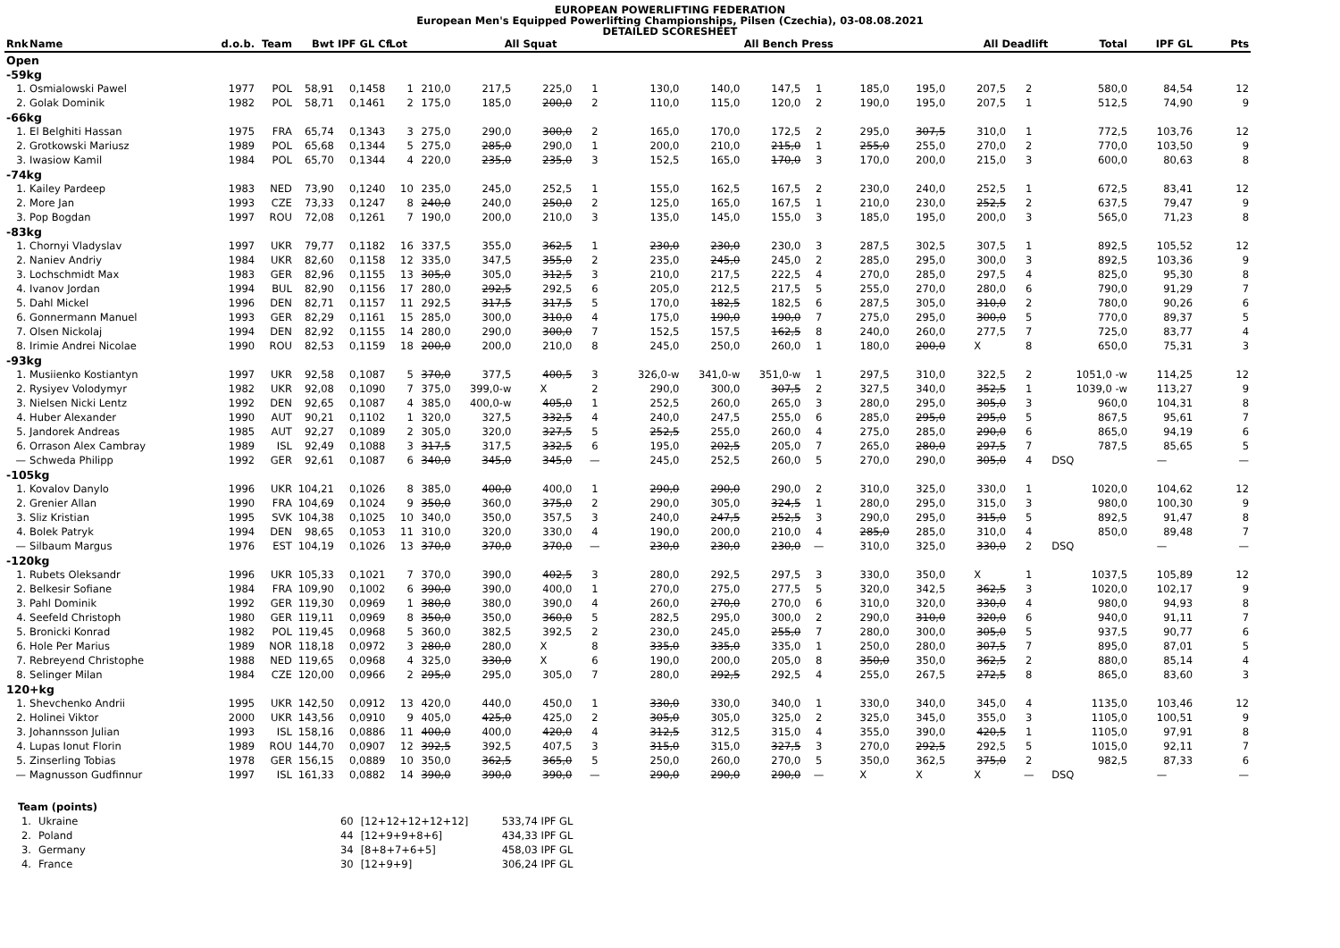EUROPEAN POWERLIFTING FEDERATION
European Men's Equipped Powerlifting Championships, Pilsen (Czechia), 03-08.08.2021
DETAILED SCORESHEET
| Rnk | Name | d.o.b. | Team | Bwt | IPF GL Cf. | Lot | All Squat | | | | All Bench Press | | | | All Deadlift | | | | Total | IPF GL | Pts |
| --- | --- | --- | --- | --- | --- | --- | --- | --- | --- | --- | --- | --- | --- | --- | --- | --- | --- | --- | --- | --- | --- |
| Open | | | | | | | | | | | | | | | | | | | | | |
| -59kg | | | | | | | | | | | | | | | | | | | | | |
| 1. | Osmialowski Pawel | 1977 | POL | 58,91 | 0,1458 | 1 | 210,0 | 217,5 | 225,0 | 1 | 130,0 | 140,0 | 147,5 | 1 | 185,0 | 195,0 | 207,5 | 2 | 580,0 | 84,54 | 12 |
| 2. | Golak Dominik | 1982 | POL | 58,71 | 0,1461 | 2 | 175,0 | 185,0 | 200,0 | 2 | 110,0 | 115,0 | 120,0 | 2 | 190,0 | 195,0 | 207,5 | 1 | 512,5 | 74,90 | 9 |
| -66kg | | | | | | | | | | | | | | | | | | | | | |
| 1. | El Belghiti Hassan | 1975 | FRA | 65,74 | 0,1343 | 3 | 275,0 | 290,0 | 300,0 | 2 | 165,0 | 170,0 | 172,5 | 2 | 295,0 | 307,5 | 310,0 | 1 | 772,5 | 103,76 | 12 |
| 2. | Grotkowski Mariusz | 1989 | POL | 65,68 | 0,1344 | 5 | 275,0 | 285,0 | 290,0 | 1 | 200,0 | 210,0 | 215,0 | 1 | 255,0 | 255,0 | 270,0 | 2 | 770,0 | 103,50 | 9 |
| 3. | Iwasiow Kamil | 1984 | POL | 65,70 | 0,1344 | 4 | 220,0 | 235,0 | 235,0 | 3 | 152,5 | 165,0 | 170,0 | 3 | 170,0 | 200,0 | 215,0 | 3 | 600,0 | 80,63 | 8 |
| -74kg | | | | | | | | | | | | | | | | | | | | | |
| 1. | Kailey Pardeep | 1983 | NED | 73,90 | 0,1240 | 10 | 235,0 | 245,0 | 252,5 | 1 | 155,0 | 162,5 | 167,5 | 2 | 230,0 | 240,0 | 252,5 | 1 | 672,5 | 83,41 | 12 |
| 2. | More Jan | 1993 | CZE | 73,33 | 0,1247 | 8 | 240,0 | 240,0 | 250,0 | 2 | 125,0 | 165,0 | 167,5 | 1 | 210,0 | 230,0 | 252,5 | 2 | 637,5 | 79,47 | 9 |
| 3. | Pop Bogdan | 1997 | ROU | 72,08 | 0,1261 | 7 | 190,0 | 200,0 | 210,0 | 3 | 135,0 | 145,0 | 155,0 | 3 | 185,0 | 195,0 | 200,0 | 3 | 565,0 | 71,23 | 8 |
| -83kg | | | | | | | | | | | | | | | | | | | | | |
| 1. | Chornyi Vladyslav | 1997 | UKR | 79,77 | 0,1182 | 16 | 337,5 | 355,0 | 362,5 | 1 | 230,0 | 230,0 | 230,0 | 3 | 287,5 | 302,5 | 307,5 | 1 | 892,5 | 105,52 | 12 |
| 2. | Naniev Andriy | 1984 | UKR | 82,60 | 0,1158 | 12 | 335,0 | 347,5 | 355,0 | 2 | 235,0 | 245,0 | 245,0 | 2 | 285,0 | 295,0 | 300,0 | 3 | 892,5 | 103,36 | 9 |
| 3. | Lochschmidt Max | 1983 | GER | 82,96 | 0,1155 | 13 | 305,0 | 305,0 | 312,5 | 3 | 210,0 | 217,5 | 222,5 | 4 | 270,0 | 285,0 | 297,5 | 4 | 825,0 | 95,30 | 8 |
| 4. | Ivanov Jordan | 1994 | BUL | 82,90 | 0,1156 | 17 | 280,0 | 292,5 | 292,5 | 6 | 205,0 | 212,5 | 217,5 | 5 | 255,0 | 270,0 | 280,0 | 6 | 790,0 | 91,29 | 7 |
| 5. | Dahl Mickel | 1996 | DEN | 82,71 | 0,1157 | 11 | 292,5 | 317,5 | 317,5 | 5 | 170,0 | 182,5 | 182,5 | 6 | 287,5 | 305,0 | 310,0 | 2 | 780,0 | 90,26 | 6 |
| 6. | Gonnermann Manuel | 1993 | GER | 82,29 | 0,1161 | 15 | 285,0 | 300,0 | 310,0 | 4 | 175,0 | 190,0 | 190,0 | 7 | 275,0 | 295,0 | 300,0 | 5 | 770,0 | 89,37 | 5 |
| 7. | Olsen Nickolaj | 1994 | DEN | 82,92 | 0,1155 | 14 | 280,0 | 290,0 | 300,0 | 7 | 152,5 | 157,5 | 162,5 | 8 | 240,0 | 260,0 | 277,5 | 7 | 725,0 | 83,77 | 4 |
| 8. | Irimie Andrei Nicolae | 1990 | ROU | 82,53 | 0,1159 | 18 | 200,0 | 200,0 | 210,0 | 8 | 245,0 | 250,0 | 260,0 | 1 | 180,0 | 200,0 | X | 8 | 650,0 | 75,31 | 3 |
| -93kg | | | | | | | | | | | | | | | | | | | | | |
| 1. | Musiienko Kostiantyn | 1997 | UKR | 92,58 | 0,1087 | 5 | 370,0 | 377,5 | 400,5 | 3 | 326,0-w | 341,0-w | 351,0-w | 1 | 297,5 | 310,0 | 322,5 | 2 | 1051,0 -w | 114,25 | 12 |
| 2. | Rysiyev Volodymyr | 1982 | UKR | 92,08 | 0,1090 | 7 | 375,0 | 399,0-w | X | 2 | 290,0 | 300,0 | 307,5 | 2 | 327,5 | 340,0 | 352,5 | 1 | 1039,0 -w | 113,27 | 9 |
| 3. | Nielsen Nicki Lentz | 1992 | DEN | 92,65 | 0,1087 | 4 | 385,0 | 400,0-w | 405,0 | 1 | 252,5 | 260,0 | 265,0 | 3 | 280,0 | 295,0 | 305,0 | 3 | 960,0 | 104,31 | 8 |
| 4. | Huber Alexander | 1990 | AUT | 90,21 | 0,1102 | 1 | 320,0 | 327,5 | 332,5 | 4 | 240,0 | 247,5 | 255,0 | 6 | 285,0 | 295,0 | 295,0 | 5 | 867,5 | 95,61 | 7 |
| 5. | Jandorek Andreas | 1985 | AUT | 92,27 | 0,1089 | 2 | 305,0 | 320,0 | 327,5 | 5 | 252,5 | 255,0 | 260,0 | 4 | 275,0 | 285,0 | 290,0 | 6 | 865,0 | 94,19 | 6 |
| 6. | Orrason Alex Cambray | 1989 | ISL | 92,49 | 0,1088 | 3 | 317,5 | 317,5 | 332,5 | 6 | 195,0 | 202,5 | 205,0 | 7 | 265,0 | 280,0 | 297,5 | 7 | 787,5 | 85,65 | 5 |
| — | Schweda Philipp | 1992 | GER | 92,61 | 0,1087 | 6 | 340,0 | 345,0 | 345,0 | — | 245,0 | 252,5 | 260,0 | 5 | 270,0 | 290,0 | 305,0 | 4 | DSQ | — | — |
| -105kg | | | | | | | | | | | | | | | | | | | | | |
| 1. | Kovalov Danylo | 1996 | UKR | 104,21 | 0,1026 | 8 | 385,0 | 400,0 | 400,0 | 1 | 290,0 | 290,0 | 290,0 | 2 | 310,0 | 325,0 | 330,0 | 1 | 1020,0 | 104,62 | 12 |
| 2. | Grenier Allan | 1990 | FRA | 104,69 | 0,1024 | 9 | 350,0 | 360,0 | 375,0 | 2 | 290,0 | 305,0 | 324,5 | 1 | 280,0 | 295,0 | 315,0 | 3 | 980,0 | 100,30 | 9 |
| 3. | Sliz Kristian | 1995 | SVK | 104,38 | 0,1025 | 10 | 340,0 | 350,0 | 357,5 | 3 | 240,0 | 247,5 | 252,5 | 3 | 290,0 | 295,0 | 315,0 | 5 | 892,5 | 91,47 | 8 |
| 4. | Bolek Patryk | 1994 | DEN | 98,65 | 0,1053 | 11 | 310,0 | 320,0 | 330,0 | 4 | 190,0 | 200,0 | 210,0 | 4 | 285,0 | 285,0 | 310,0 | 4 | 850,0 | 89,48 | 7 |
| — | Silbaum Margus | 1976 | EST | 104,19 | 0,1026 | 13 | 370,0 | 370,0 | 370,0 | — | 230,0 | 230,0 | 230,0 | — | 310,0 | 325,0 | 330,0 | 2 | DSQ | — | — |
| -120kg | | | | | | | | | | | | | | | | | | | | | |
| 1. | Rubets Oleksandr | 1996 | UKR | 105,33 | 0,1021 | 7 | 370,0 | 390,0 | 402,5 | 3 | 280,0 | 292,5 | 297,5 | 3 | 330,0 | 350,0 | X | 1 | 1037,5 | 105,89 | 12 |
| 2. | Belkesir Sofiane | 1984 | FRA | 109,90 | 0,1002 | 6 | 390,0 | 390,0 | 400,0 | 1 | 270,0 | 275,0 | 277,5 | 5 | 320,0 | 342,5 | 362,5 | 3 | 1020,0 | 102,17 | 9 |
| 3. | Pahl Dominik | 1992 | GER | 119,30 | 0,0969 | 1 | 380,0 | 380,0 | 390,0 | 4 | 260,0 | 270,0 | 270,0 | 6 | 310,0 | 320,0 | 330,0 | 4 | 980,0 | 94,93 | 8 |
| 4. | Seefeld Christoph | 1980 | GER | 119,11 | 0,0969 | 8 | 350,0 | 350,0 | 360,0 | 5 | 282,5 | 295,0 | 300,0 | 2 | 290,0 | 310,0 | 320,0 | 6 | 940,0 | 91,11 | 7 |
| 5. | Bronicki Konrad | 1982 | POL | 119,45 | 0,0968 | 5 | 360,0 | 382,5 | 392,5 | 2 | 230,0 | 245,0 | 255,0 | 7 | 280,0 | 300,0 | 305,0 | 5 | 937,5 | 90,77 | 6 |
| 6. | Hole Per Marius | 1989 | NOR | 118,18 | 0,0972 | 3 | 280,0 | 280,0 | X | 8 | 335,0 | 335,0 | 335,0 | 1 | 250,0 | 280,0 | 307,5 | 7 | 895,0 | 87,01 | 5 |
| 7. | Rebreyend Christophe | 1988 | NED | 119,65 | 0,0968 | 4 | 325,0 | 330,0 | X | 6 | 190,0 | 200,0 | 205,0 | 8 | 350,0 | 350,0 | 362,5 | 2 | 880,0 | 85,14 | 4 |
| 8. | Selinger Milan | 1984 | CZE | 120,00 | 0,0966 | 2 | 295,0 | 295,0 | 305,0 | 7 | 280,0 | 292,5 | 292,5 | 4 | 255,0 | 267,5 | 272,5 | 8 | 865,0 | 83,60 | 3 |
| 120+kg | | | | | | | | | | | | | | | | | | | | | |
| 1. | Shevchenko Andrii | 1995 | UKR | 142,50 | 0,0912 | 13 | 420,0 | 440,0 | 450,0 | 1 | 330,0 | 330,0 | 340,0 | 1 | 330,0 | 340,0 | 345,0 | 4 | 1135,0 | 103,46 | 12 |
| 2. | Holinei Viktor | 2000 | UKR | 143,56 | 0,0910 | 9 | 405,0 | 425,0 | 425,0 | 2 | 305,0 | 305,0 | 325,0 | 2 | 325,0 | 345,0 | 355,0 | 3 | 1105,0 | 100,51 | 9 |
| 3. | Johannsson Julian | 1993 | ISL | 158,16 | 0,0886 | 11 | 400,0 | 400,0 | 420,0 | 4 | 312,5 | 312,5 | 315,0 | 4 | 355,0 | 390,0 | 420,5 | 1 | 1105,0 | 97,91 | 8 |
| 4. | Lupas Ionut Florin | 1989 | ROU | 144,70 | 0,0907 | 12 | 392,5 | 392,5 | 407,5 | 3 | 315,0 | 315,0 | 327,5 | 3 | 270,0 | 292,5 | 292,5 | 5 | 1015,0 | 92,11 | 7 |
| 5. | Zinserling Tobias | 1978 | GER | 156,15 | 0,0889 | 10 | 350,0 | 362,5 | 365,0 | 5 | 250,0 | 260,0 | 270,0 | 5 | 350,0 | 362,5 | 375,0 | 2 | 982,5 | 87,33 | 6 |
| — | Magnusson Gudfinnur | 1997 | ISL | 161,33 | 0,0882 | 14 | 390,0 | 390,0 | 390,0 | — | 290,0 | 290,0 | 290,0 | — | X | X | X | — | DSQ | — | — |
| Team (points) | | | | |
| 1. | Ukraine | 60 | [12+12+12+12+12] | 533,74 IPF GL |
| 2. | Poland | 44 | [12+9+9+8+6] | 434,33 IPF GL |
| 3. | Germany | 34 | [8+8+7+6+5] | 458,03 IPF GL |
| 4. | France | 30 | [12+9+9] | 306,24 IPF GL |